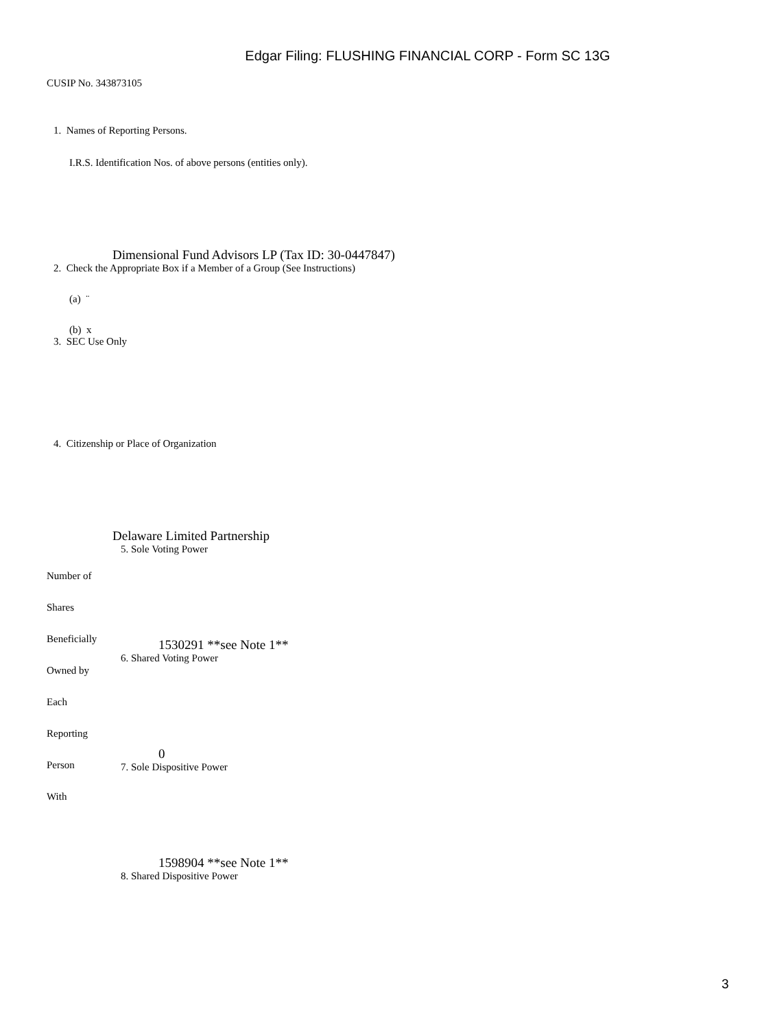Edgar Filing: FLUSHING FINANCIAL CORP - Form SC 13G
CUSIP No. 343873105
1. Names of Reporting Persons.
I.R.S. Identification Nos. of above persons (entities only).
Dimensional Fund Advisors LP (Tax ID: 30-0447847)
2. Check the Appropriate Box if a Member of a Group (See Instructions)
(a) ¨
(b) x
3. SEC Use Only
4. Citizenship or Place of Organization
Delaware Limited Partnership
Number of
Shares
Beneficially
Owned by
Each
Reporting
Person
With
5. Sole Voting Power
1530291 **see Note 1**
6. Shared Voting Power
0
7. Sole Dispositive Power
1598904 **see Note 1**
8. Shared Dispositive Power
3